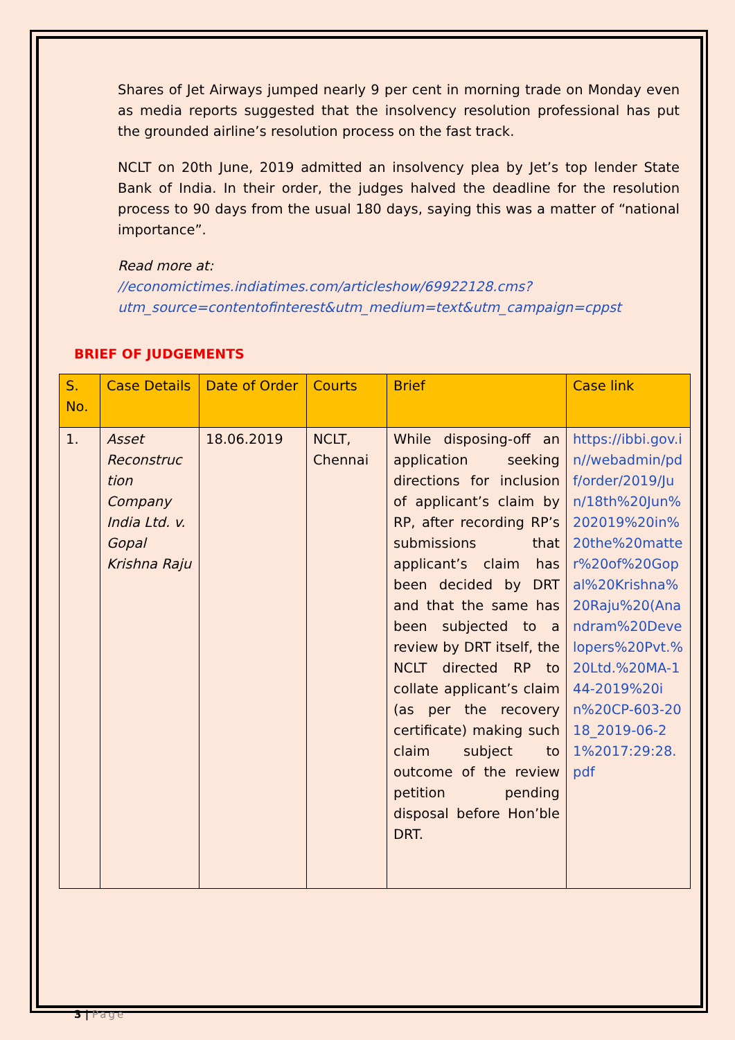Shares of Jet Airways jumped nearly 9 per cent in morning trade on Monday even as media reports suggested that the insolvency resolution professional has put the grounded airline’s resolution process on the fast track.
NCLT on 20th June, 2019 admitted an insolvency plea by Jet’s top lender State Bank of India. In their order, the judges halved the deadline for the resolution process to 90 days from the usual 180 days, saying this was a matter of “national importance”.
Read more at:
//economictimes.indiatimes.com/articleshow/69922128.cms?utm_source=contentofinterest&utm_medium=text&utm_campaign=cppst
BRIEF OF JUDGEMENTS
| S. No. | Case Details | Date of Order | Courts | Brief | Case link |
| --- | --- | --- | --- | --- | --- |
| 1. | Asset Reconstruc tion Company India Ltd. v. Gopal Krishna Raju | 18.06.2019 | NCLT, Chennai | While disposing-off an application seeking directions for inclusion of applicant’s claim by RP, after recording RP’s submissions that applicant’s claim has been decided by DRT and that the same has been subjected to a review by DRT itself, the NCLT directed RP to collate applicant’s claim (as per the recovery certificate) making such claim subject to outcome of the review petition pending disposal before Hon’ble DRT. | https://ibbi.gov.in//webadmin/pdf/order/2019/Jun/18th%20Jun%202019%20in%20the%20matter%20of%20Gopal%20Krishna%20Raju%20(Anandram%20Developers%20Pvt.%20Ltd.%20MA-144-2019%20in%20CP-603-2018_2019-06-21%2017:29:28.pdf |
3 | Page